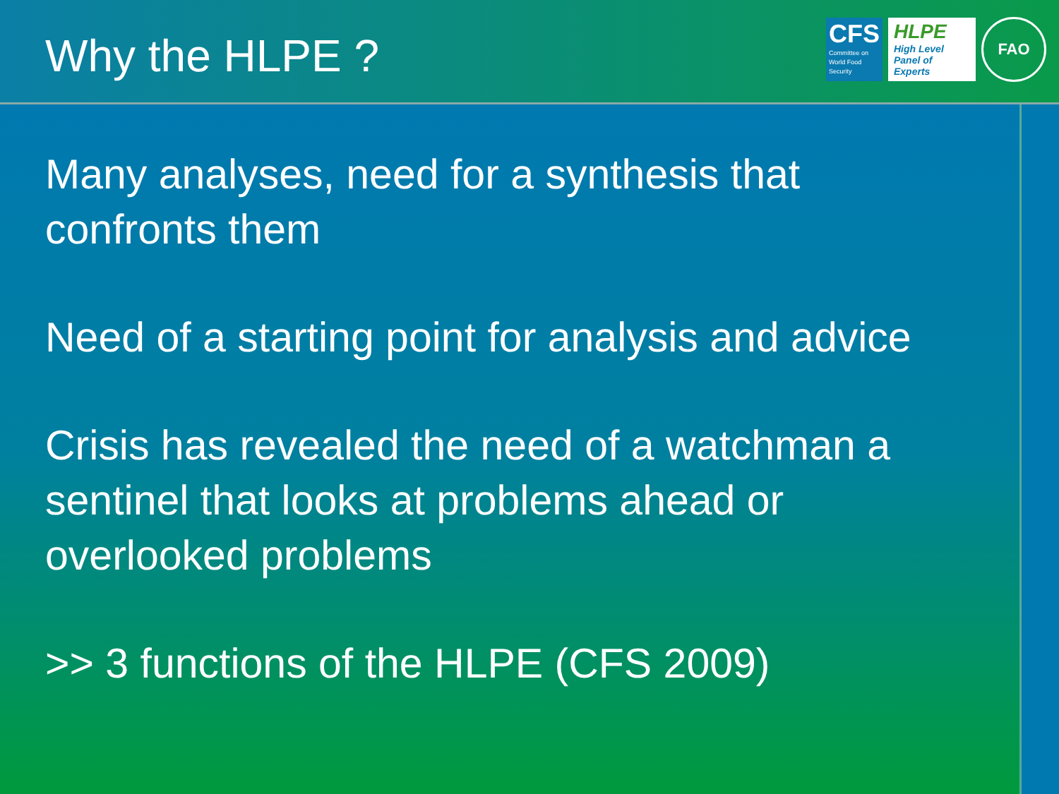Why the HLPE ?
CFS
Committee on World Food Security
HLPE
High Level Panel of Experts
FAO
Many analyses, need for a synthesis that confronts them
Need of a starting point for analysis and advice
Crisis has revealed the need of a watchman a sentinel that looks at problems ahead or overlooked problems
>> 3 functions of the HLPE (CFS 2009)